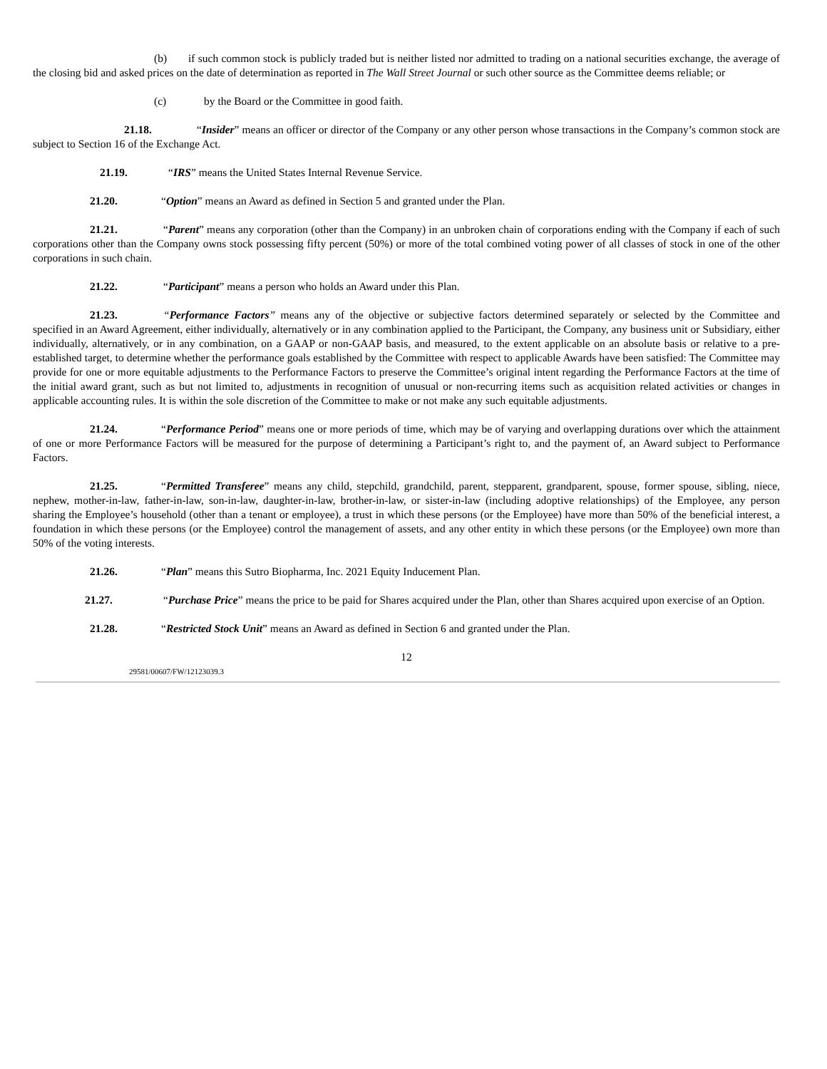(b) if such common stock is publicly traded but is neither listed nor admitted to trading on a national securities exchange, the average of the closing bid and asked prices on the date of determination as reported in The Wall Street Journal or such other source as the Committee deems reliable; or
(c) by the Board or the Committee in good faith.
21.18. “Insider” means an officer or director of the Company or any other person whose transactions in the Company’s common stock are subject to Section 16 of the Exchange Act.
21.19. “IRS” means the United States Internal Revenue Service.
21.20. “Option” means an Award as defined in Section 5 and granted under the Plan.
21.21. “Parent” means any corporation (other than the Company) in an unbroken chain of corporations ending with the Company if each of such corporations other than the Company owns stock possessing fifty percent (50%) or more of the total combined voting power of all classes of stock in one of the other corporations in such chain.
21.22. “Participant” means a person who holds an Award under this Plan.
21.23. “Performance Factors” means any of the objective or subjective factors determined separately or selected by the Committee and specified in an Award Agreement, either individually, alternatively or in any combination applied to the Participant, the Company, any business unit or Subsidiary, either individually, alternatively, or in any combination, on a GAAP or non-GAAP basis, and measured, to the extent applicable on an absolute basis or relative to a pre-established target, to determine whether the performance goals established by the Committee with respect to applicable Awards have been satisfied: The Committee may provide for one or more equitable adjustments to the Performance Factors to preserve the Committee’s original intent regarding the Performance Factors at the time of the initial award grant, such as but not limited to, adjustments in recognition of unusual or non-recurring items such as acquisition related activities or changes in applicable accounting rules. It is within the sole discretion of the Committee to make or not make any such equitable adjustments.
21.24. “Performance Period” means one or more periods of time, which may be of varying and overlapping durations over which the attainment of one or more Performance Factors will be measured for the purpose of determining a Participant’s right to, and the payment of, an Award subject to Performance Factors.
21.25. “Permitted Transferee” means any child, stepchild, grandchild, parent, stepparent, grandparent, spouse, former spouse, sibling, niece, nephew, mother-in-law, father-in-law, son-in-law, daughter-in-law, brother-in-law, or sister-in-law (including adoptive relationships) of the Employee, any person sharing the Employee’s household (other than a tenant or employee), a trust in which these persons (or the Employee) have more than 50% of the beneficial interest, a foundation in which these persons (or the Employee) control the management of assets, and any other entity in which these persons (or the Employee) own more than 50% of the voting interests.
21.26. “Plan” means this Sutro Biopharma, Inc. 2021 Equity Inducement Plan.
21.27. “Purchase Price” means the price to be paid for Shares acquired under the Plan, other than Shares acquired upon exercise of an Option.
21.28. “Restricted Stock Unit” means an Award as defined in Section 6 and granted under the Plan.
12
29581/00607/FW/12123039.3